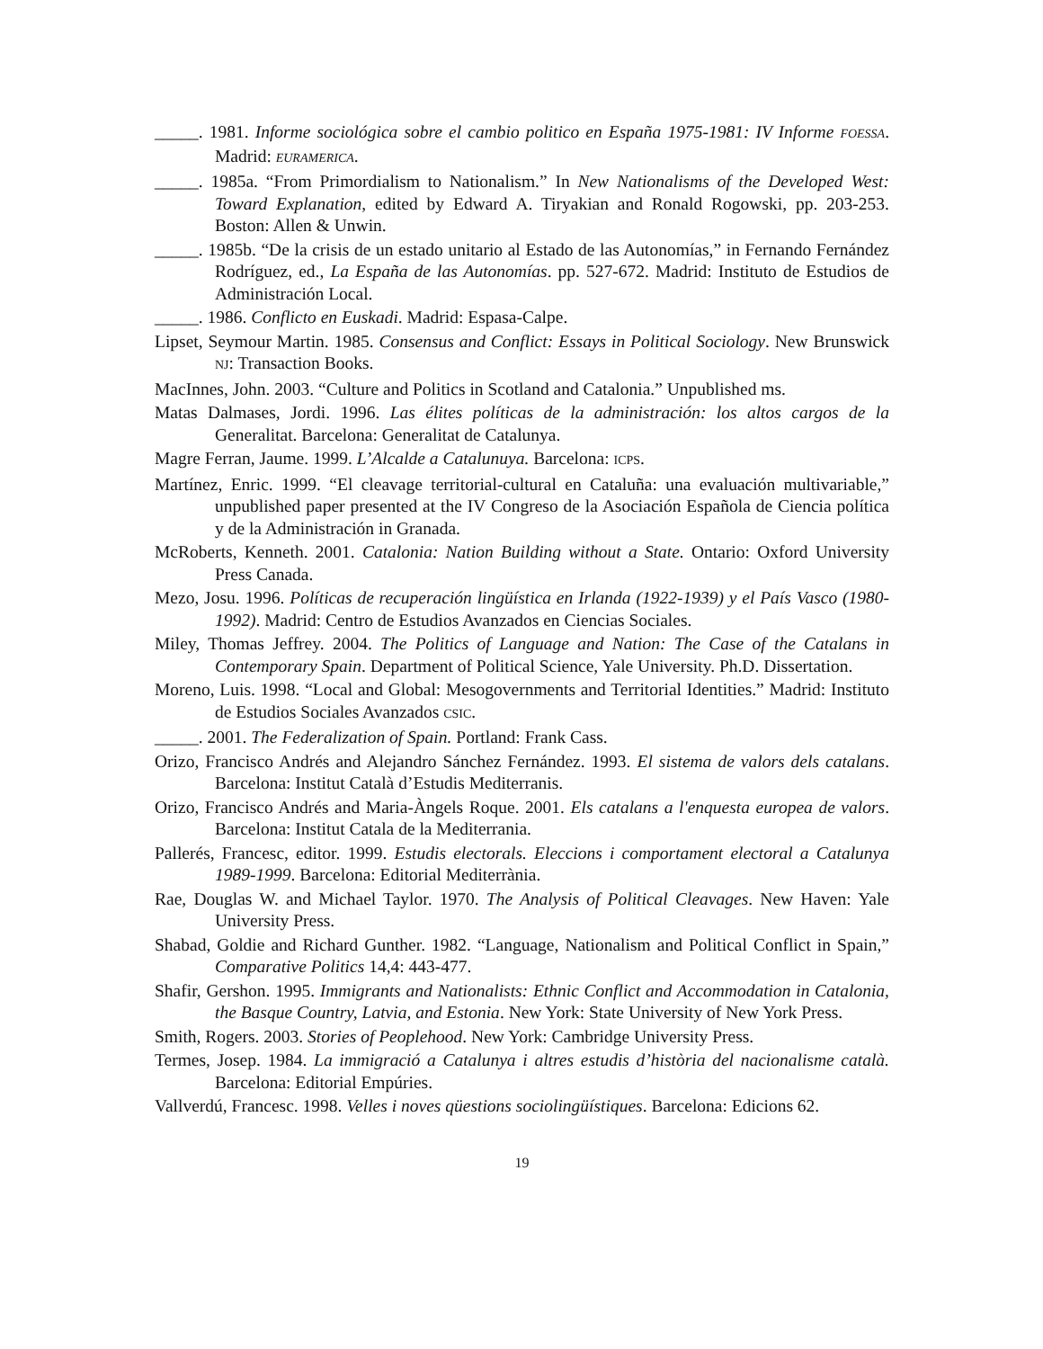_____. 1981. Informe sociológica sobre el cambio politico en España 1975-1981: IV Informe FOESSA. Madrid: EURAMERICA.
_____. 1985a. “From Primordialism to Nationalism.” In New Nationalisms of the Developed West: Toward Explanation, edited by Edward A. Tiryakian and Ronald Rogowski, pp. 203-253. Boston: Allen & Unwin.
_____. 1985b. “De la crisis de un estado unitario al Estado de las Autonomías,” in Fernando Fernández Rodríguez, ed., La España de las Autonomías. pp. 527-672. Madrid: Instituto de Estudios de Administración Local.
_____. 1986. Conflicto en Euskadi. Madrid: Espasa-Calpe.
Lipset, Seymour Martin. 1985. Consensus and Conflict: Essays in Political Sociology. New Brunswick NJ: Transaction Books.
MacInnes, John. 2003. “Culture and Politics in Scotland and Catalonia.” Unpublished ms.
Matas Dalmases, Jordi. 1996. Las élites políticas de la administración: los altos cargos de la Generalitat. Barcelona: Generalitat de Catalunya.
Magre Ferran, Jaume. 1999. L’Alcalde a Catalunuya. Barcelona: ICPS.
Martínez, Enric. 1999. “El cleavage territorial-cultural en Cataluña: una evaluación multivariable,” unpublished paper presented at the IV Congreso de la Asociación Española de Ciencia política y de la Administración in Granada.
McRoberts, Kenneth. 2001. Catalonia: Nation Building without a State. Ontario: Oxford University Press Canada.
Mezo, Josu. 1996. Políticas de recuperación lingüística en Irlanda (1922-1939) y el País Vasco (1980-1992). Madrid: Centro de Estudios Avanzados en Ciencias Sociales.
Miley, Thomas Jeffrey. 2004. The Politics of Language and Nation: The Case of the Catalans in Contemporary Spain. Department of Political Science, Yale University. Ph.D. Dissertation.
Moreno, Luis. 1998. “Local and Global: Mesogovernments and Territorial Identities.” Madrid: Instituto de Estudios Sociales Avanzados CSIC.
_____. 2001. The Federalization of Spain. Portland: Frank Cass.
Orizo, Francisco Andrés and Alejandro Sánchez Fernández. 1993. El sistema de valors dels catalans. Barcelona: Institut Català d’Estudis Mediterranis.
Orizo, Francisco Andrés and Maria-Àngels Roque. 2001. Els catalans a l'enquesta europea de valors. Barcelona: Institut Catala de la Mediterrania.
Pallerés, Francesc, editor. 1999. Estudis electorals. Eleccions i comportament electoral a Catalunya 1989-1999. Barcelona: Editorial Mediterrània.
Rae, Douglas W. and Michael Taylor. 1970. The Analysis of Political Cleavages. New Haven: Yale University Press.
Shabad, Goldie and Richard Gunther. 1982. “Language, Nationalism and Political Conflict in Spain,” Comparative Politics 14,4: 443-477.
Shafir, Gershon. 1995. Immigrants and Nationalists: Ethnic Conflict and Accommodation in Catalonia, the Basque Country, Latvia, and Estonia. New York: State University of New York Press.
Smith, Rogers. 2003. Stories of Peoplehood. New York: Cambridge University Press.
Termes, Josep. 1984. La immigració a Catalunya i altres estudis d’història del nacionalisme català. Barcelona: Editorial Empúries.
Vallverdú, Francesc. 1998. Velles i noves qüestions sociolingüístiques. Barcelona: Edicions 62.
19